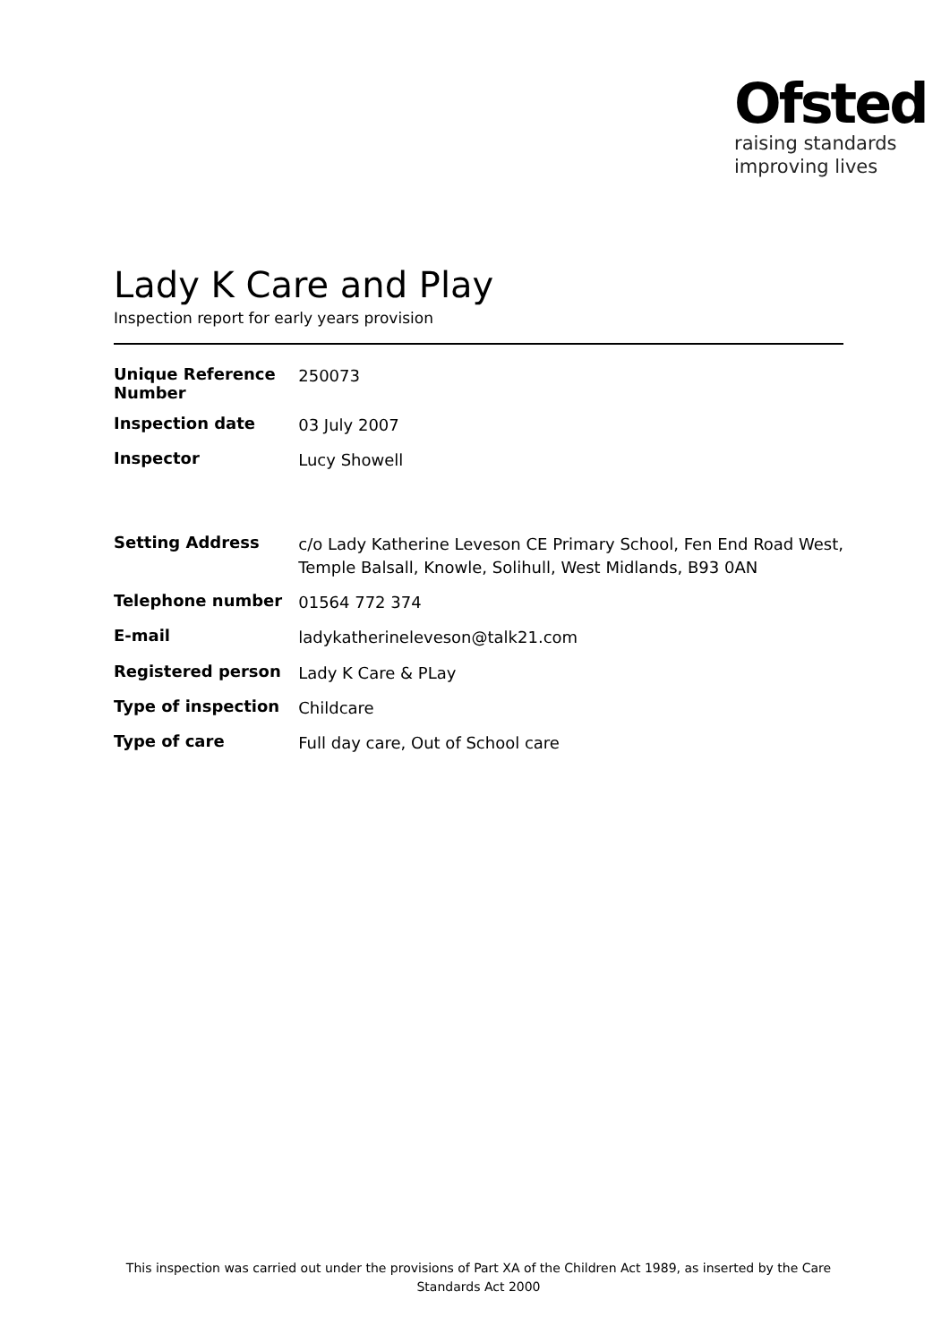Ofsted
raising standards
improving lives
Lady K Care and Play
Inspection report for early years provision
| Unique Reference Number | 250073 |
| Inspection date | 03 July 2007 |
| Inspector | Lucy Showell |
| Setting Address | c/o Lady Katherine Leveson CE Primary School, Fen End Road West, Temple Balsall, Knowle, Solihull, West Midlands, B93 0AN |
| Telephone number | 01564 772 374 |
| E-mail | ladykatherineleveson@talk21.com |
| Registered person | Lady K Care & PLay |
| Type of inspection | Childcare |
| Type of care | Full day care, Out of School care |
This inspection was carried out under the provisions of Part XA of the Children Act 1989, as inserted by the Care Standards Act 2000